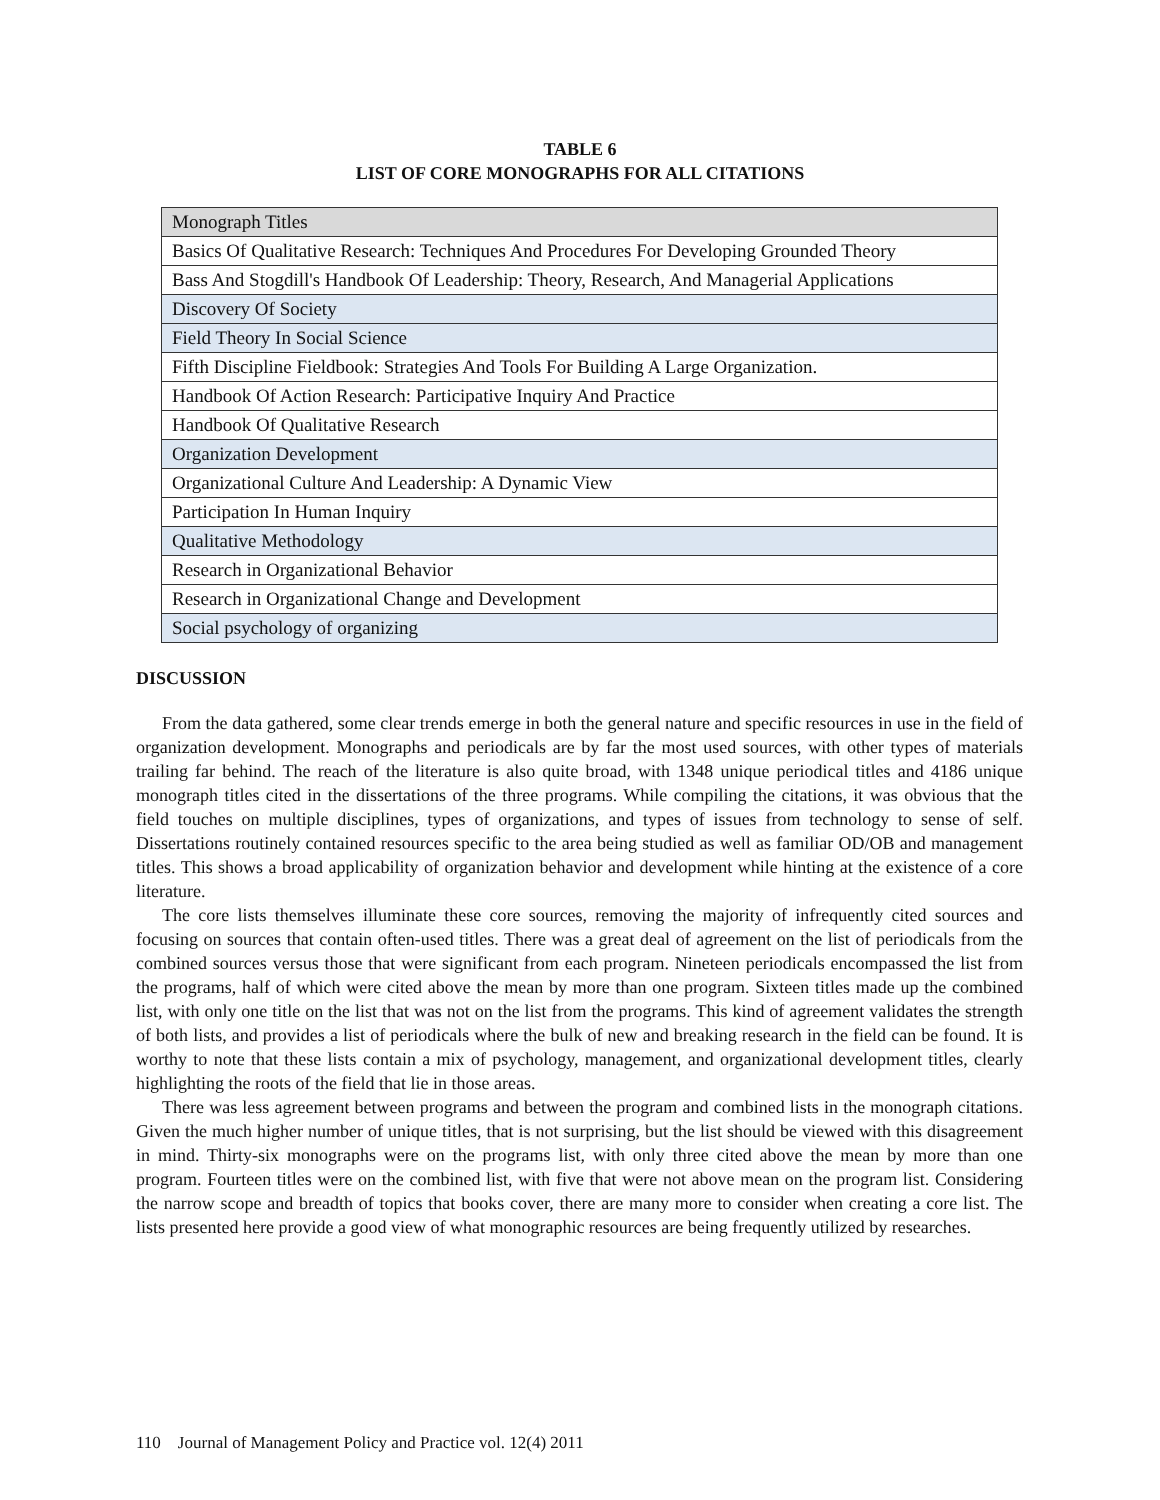TABLE 6
LIST OF CORE MONOGRAPHS FOR ALL CITATIONS
| Monograph Titles |
| --- |
| Basics Of Qualitative Research: Techniques And Procedures For Developing Grounded Theory |
| Bass And Stogdill's Handbook Of Leadership: Theory, Research, And Managerial Applications |
| Discovery Of Society |
| Field Theory In Social Science |
| Fifth Discipline Fieldbook: Strategies And Tools For Building A Large Organization. |
| Handbook Of Action Research: Participative Inquiry And Practice |
| Handbook Of Qualitative Research |
| Organization Development |
| Organizational Culture And Leadership: A Dynamic View |
| Participation In Human Inquiry |
| Qualitative Methodology |
| Research in Organizational Behavior |
| Research in Organizational Change and Development |
| Social psychology of organizing |
DISCUSSION
From the data gathered, some clear trends emerge in both the general nature and specific resources in use in the field of organization development. Monographs and periodicals are by far the most used sources, with other types of materials trailing far behind. The reach of the literature is also quite broad, with 1348 unique periodical titles and 4186 unique monograph titles cited in the dissertations of the three programs. While compiling the citations, it was obvious that the field touches on multiple disciplines, types of organizations, and types of issues from technology to sense of self. Dissertations routinely contained resources specific to the area being studied as well as familiar OD/OB and management titles. This shows a broad applicability of organization behavior and development while hinting at the existence of a core literature.
The core lists themselves illuminate these core sources, removing the majority of infrequently cited sources and focusing on sources that contain often-used titles. There was a great deal of agreement on the list of periodicals from the combined sources versus those that were significant from each program. Nineteen periodicals encompassed the list from the programs, half of which were cited above the mean by more than one program. Sixteen titles made up the combined list, with only one title on the list that was not on the list from the programs. This kind of agreement validates the strength of both lists, and provides a list of periodicals where the bulk of new and breaking research in the field can be found. It is worthy to note that these lists contain a mix of psychology, management, and organizational development titles, clearly highlighting the roots of the field that lie in those areas.
There was less agreement between programs and between the program and combined lists in the monograph citations. Given the much higher number of unique titles, that is not surprising, but the list should be viewed with this disagreement in mind. Thirty-six monographs were on the programs list, with only three cited above the mean by more than one program. Fourteen titles were on the combined list, with five that were not above mean on the program list. Considering the narrow scope and breadth of topics that books cover, there are many more to consider when creating a core list. The lists presented here provide a good view of what monographic resources are being frequently utilized by researches.
110 Journal of Management Policy and Practice vol. 12(4) 2011